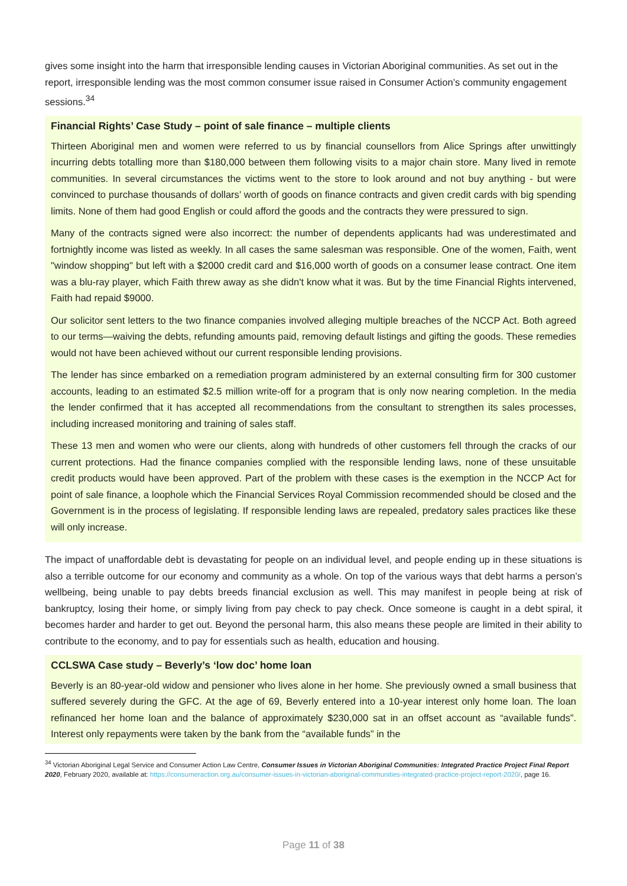gives some insight into the harm that irresponsible lending causes in Victorian Aboriginal communities. As set out in the report, irresponsible lending was the most common consumer issue raised in Consumer Action’s community engagement sessions.<sup>34</sup>
Financial Rights’ Case Study – point of sale finance – multiple clients
Thirteen Aboriginal men and women were referred to us by financial counsellors from Alice Springs after unwittingly incurring debts totalling more than $180,000 between them following visits to a major chain store. Many lived in remote communities. In several circumstances the victims went to the store to look around and not buy anything - but were convinced to purchase thousands of dollars’ worth of goods on finance contracts and given credit cards with big spending limits. None of them had good English or could afford the goods and the contracts they were pressured to sign.
Many of the contracts signed were also incorrect: the number of dependents applicants had was underestimated and fortnightly income was listed as weekly. In all cases the same salesman was responsible. One of the women, Faith, went "window shopping" but left with a $2000 credit card and $16,000 worth of goods on a consumer lease contract. One item was a blu-ray player, which Faith threw away as she didn't know what it was. But by the time Financial Rights intervened, Faith had repaid $9000.
Our solicitor sent letters to the two finance companies involved alleging multiple breaches of the NCCP Act. Both agreed to our terms—waiving the debts, refunding amounts paid, removing default listings and gifting the goods. These remedies would not have been achieved without our current responsible lending provisions.
The lender has since embarked on a remediation program administered by an external consulting firm for 300 customer accounts, leading to an estimated $2.5 million write-off for a program that is only now nearing completion. In the media the lender confirmed that it has accepted all recommendations from the consultant to strengthen its sales processes, including increased monitoring and training of sales staff.
These 13 men and women who were our clients, along with hundreds of other customers fell through the cracks of our current protections. Had the finance companies complied with the responsible lending laws, none of these unsuitable credit products would have been approved. Part of the problem with these cases is the exemption in the NCCP Act for point of sale finance, a loophole which the Financial Services Royal Commission recommended should be closed and the Government is in the process of legislating. If responsible lending laws are repealed, predatory sales practices like these will only increase.
The impact of unaffordable debt is devastating for people on an individual level, and people ending up in these situations is also a terrible outcome for our economy and community as a whole. On top of the various ways that debt harms a person’s wellbeing, being unable to pay debts breeds financial exclusion as well. This may manifest in people being at risk of bankruptcy, losing their home, or simply living from pay check to pay check. Once someone is caught in a debt spiral, it becomes harder and harder to get out. Beyond the personal harm, this also means these people are limited in their ability to contribute to the economy, and to pay for essentials such as health, education and housing.
CCLSWA Case study – Beverly’s ‘low doc’ home loan
Beverly is an 80-year-old widow and pensioner who lives alone in her home. She previously owned a small business that suffered severely during the GFC. At the age of 69, Beverly entered into a 10-year interest only home loan. The loan refinanced her home loan and the balance of approximately $230,000 sat in an offset account as “available funds”. Interest only repayments were taken by the bank from the “available funds” in the
<sup>34</sup> Victorian Aboriginal Legal Service and Consumer Action Law Centre, Consumer Issues in Victorian Aboriginal Communities: Integrated Practice Project Final Report 2020, February 2020, available at: https://consumeraction.org.au/consumer-issues-in-victorian-aboriginal-communities-integrated-practice-project-report-2020/, page 16.
Page 11 of 38